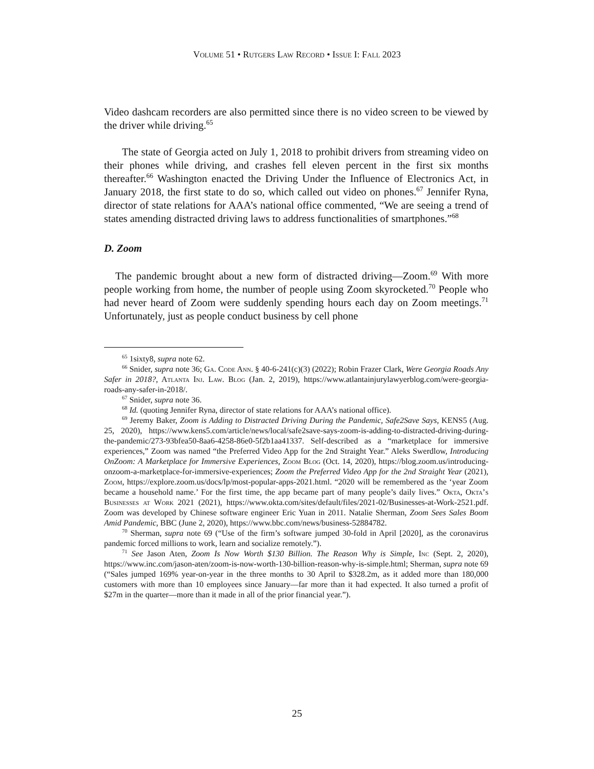Volume 51 • Rutgers Law Record • Issue I: Fall 2023
Video dashcam recorders are also permitted since there is no video screen to be viewed by the driver while driving.<sup>65</sup>
The state of Georgia acted on July 1, 2018 to prohibit drivers from streaming video on their phones while driving, and crashes fell eleven percent in the first six months thereafter.<sup>66</sup> Washington enacted the Driving Under the Influence of Electronics Act, in January 2018, the first state to do so, which called out video on phones.<sup>67</sup> Jennifer Ryna, director of state relations for AAA’s national office commented, “We are seeing a trend of states amending distracted driving laws to address functionalities of smartphones.”<sup>68</sup>
D. Zoom
The pandemic brought about a new form of distracted driving—Zoom.<sup>69</sup> With more people working from home, the number of people using Zoom skyrocketed.<sup>70</sup> People who had never heard of Zoom were suddenly spending hours each day on Zoom meetings.<sup>71</sup> Unfortunately, just as people conduct business by cell phone
<sup>65</sup> 1sixty8, supra note 62.
<sup>66</sup> Snider, supra note 36; Ga. Code Ann. § 40-6-241(c)(3) (2022); Robin Frazer Clark, Were Georgia Roads Any Safer in 2018?, Atlanta Inj. Law. Blog (Jan. 2, 2019), https://www.atlantainjurylawyerblog.com/were-georgia-roads-any-safer-in-2018/.
<sup>67</sup> Snider, supra note 36.
<sup>68</sup> Id. (quoting Jennifer Ryna, director of state relations for AAA’s national office).
<sup>69</sup> Jeremy Baker, Zoom is Adding to Distracted Driving During the Pandemic, Safe2Save Says, KENS5 (Aug. 25, 2020), https://www.kens5.com/article/news/local/safe2save-says-zoom-is-adding-to-distracted-driving-during-the-pandemic/273-93bfea50-8aa6-4258-86e0-5f2b1aa41337. Self-described as a “marketplace for immersive experiences,” Zoom was named “the Preferred Video App for the 2nd Straight Year.” Aleks Swerdlow, Introducing OnZoom: A Marketplace for Immersive Experiences, Zoom Blog (Oct. 14, 2020), https://blog.zoom.us/introducing-onzoom-a-marketplace-for-immersive-experiences; Zoom the Preferred Video App for the 2nd Straight Year (2021), Zoom, https://explore.zoom.us/docs/lp/most-popular-apps-2021.html. “2020 will be remembered as the ‘year Zoom became a household name.’ For the first time, the app became part of many people’s daily lives.” Okta, Okta’s Businesses at Work 2021 (2021), https://www.okta.com/sites/default/files/2021-02/Businesses-at-Work-2521.pdf. Zoom was developed by Chinese software engineer Eric Yuan in 2011. Natalie Sherman, Zoom Sees Sales Boom Amid Pandemic, BBC (June 2, 2020), https://www.bbc.com/news/business-52884782.
<sup>70</sup> Sherman, supra note 69 (“Use of the firm’s software jumped 30-fold in April [2020], as the coronavirus pandemic forced millions to work, learn and socialize remotely.”).
<sup>71</sup> See Jason Aten, Zoom Is Now Worth $130 Billion. The Reason Why is Simple, Inc (Sept. 2, 2020), https://www.inc.com/jason-aten/zoom-is-now-worth-130-billion-reason-why-is-simple.html; Sherman, supra note 69 (“Sales jumped 169% year-on-year in the three months to 30 April to $328.2m, as it added more than 180,000 customers with more than 10 employees since January—far more than it had expected. It also turned a profit of $27m in the quarter—more than it made in all of the prior financial year.”).
25